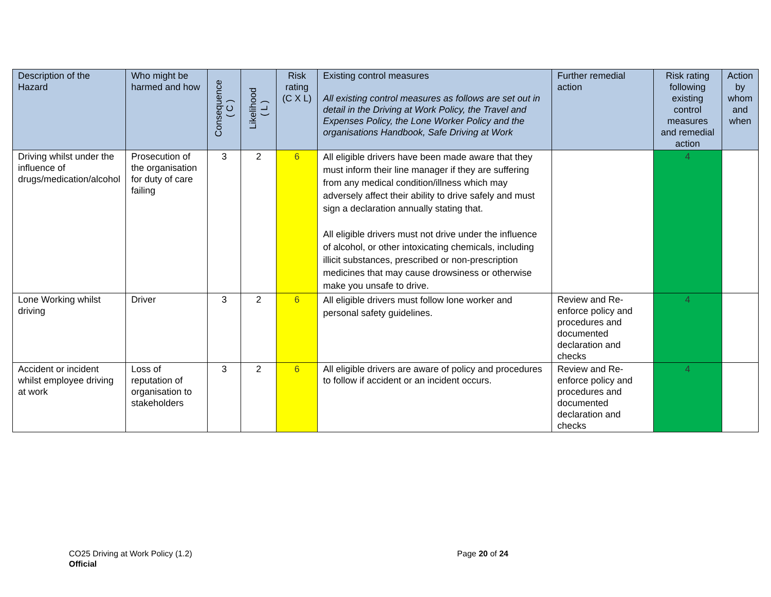| Description of the Hazard | Who might be harmed and how | Consequence ( C ) | Likelihood ( L ) | Risk rating (C X L) | Existing control measures All existing control measures as follows are set out in detail in the Driving at Work Policy, the Travel and Expenses Policy, the Lone Worker Policy and the organisations Handbook, Safe Driving at Work | Further remedial action | Risk rating following existing control measures and remedial action | Action by whom and when |
| --- | --- | --- | --- | --- | --- | --- | --- | --- |
| Driving whilst under the influence of drugs/medication/alcohol | Prosecution of the organisation for duty of care failing | 3 | 2 | 6 | All eligible drivers have been made aware that they must inform their line manager if they are suffering from any medical condition/illness which may adversely affect their ability to drive safely and must sign a declaration annually stating that. All eligible drivers must not drive under the influence of alcohol, or other intoxicating chemicals, including illicit substances, prescribed or non-prescription medicines that may cause drowsiness or otherwise make you unsafe to drive. | | 4 | |
| Lone Working whilst driving | Driver | 3 | 2 | 6 | All eligible drivers must follow lone worker and personal safety guidelines. | Review and Re-enforce policy and procedures and documented declaration and checks | 4 | |
| Accident or incident whilst employee driving at work | Loss of reputation of organisation to stakeholders | 3 | 2 | 6 | All eligible drivers are aware of policy and procedures to follow if accident or an incident occurs. | Review and Re-enforce policy and procedures and documented declaration and checks | 4 | |
CO25 Driving at Work Policy (1.2)
Official
Page 20 of 24